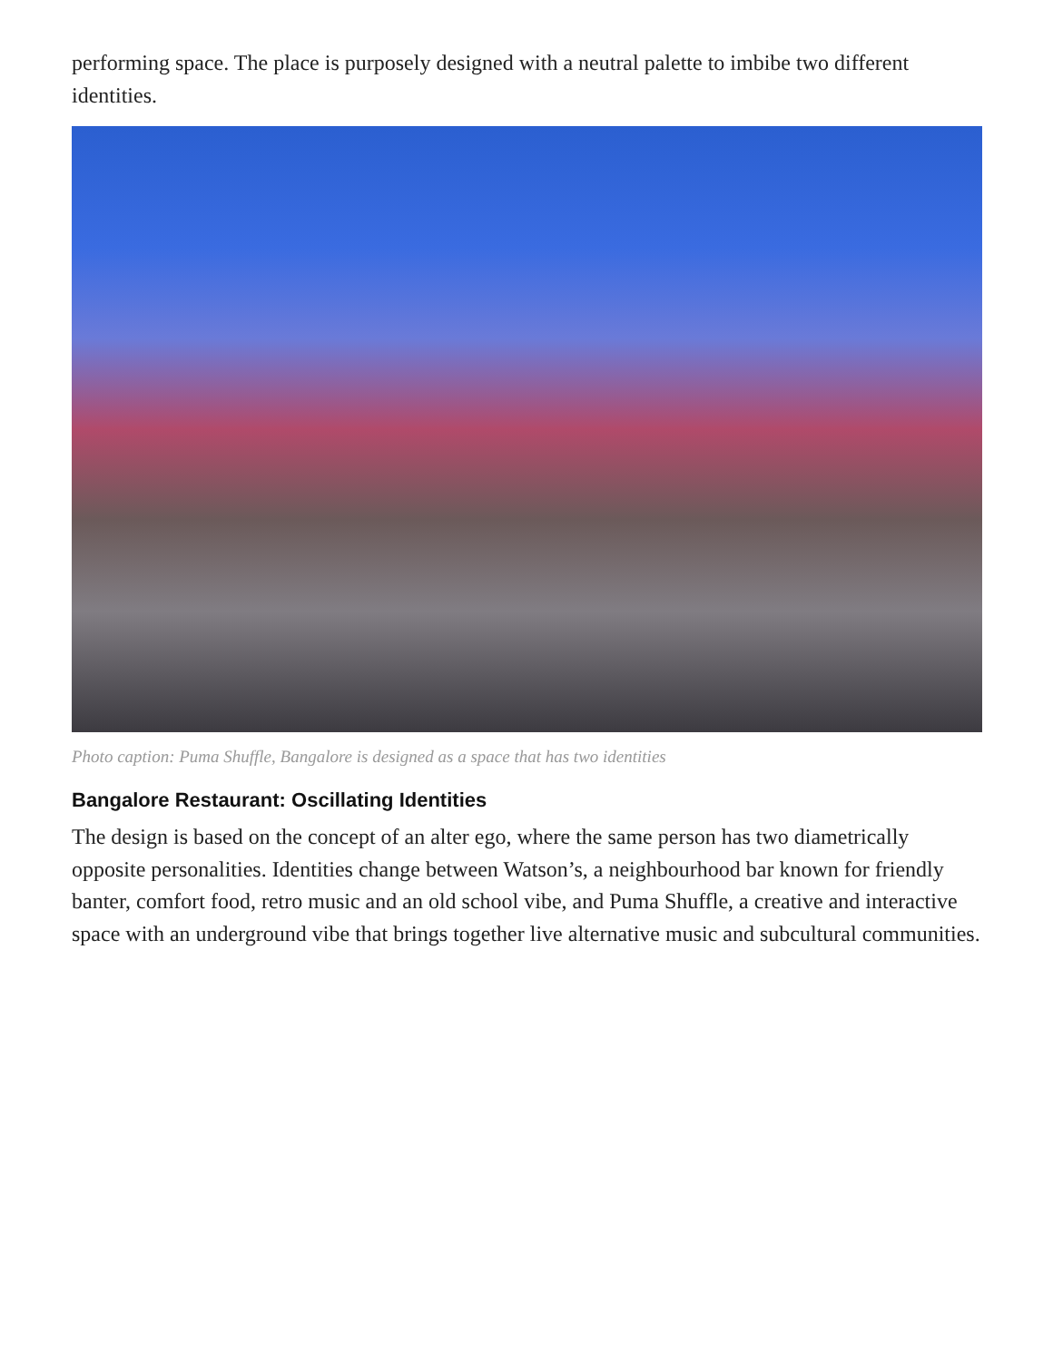performing space. The place is purposely designed with a neutral palette to imbibe two different identities.
Photo caption: Puma Shuffle, Bangalore is designed as a space that has two identities
Bangalore Restaurant: Oscillating Identities
The design is based on the concept of an alter ego, where the same person has two diametrically opposite personalities. Identities change between Watson’s, a neighbourhood bar known for friendly banter, comfort food, retro music and an old school vibe, and Puma Shuffle, a creative and interactive space with an underground vibe that brings together live alternative music and subcultural communities.